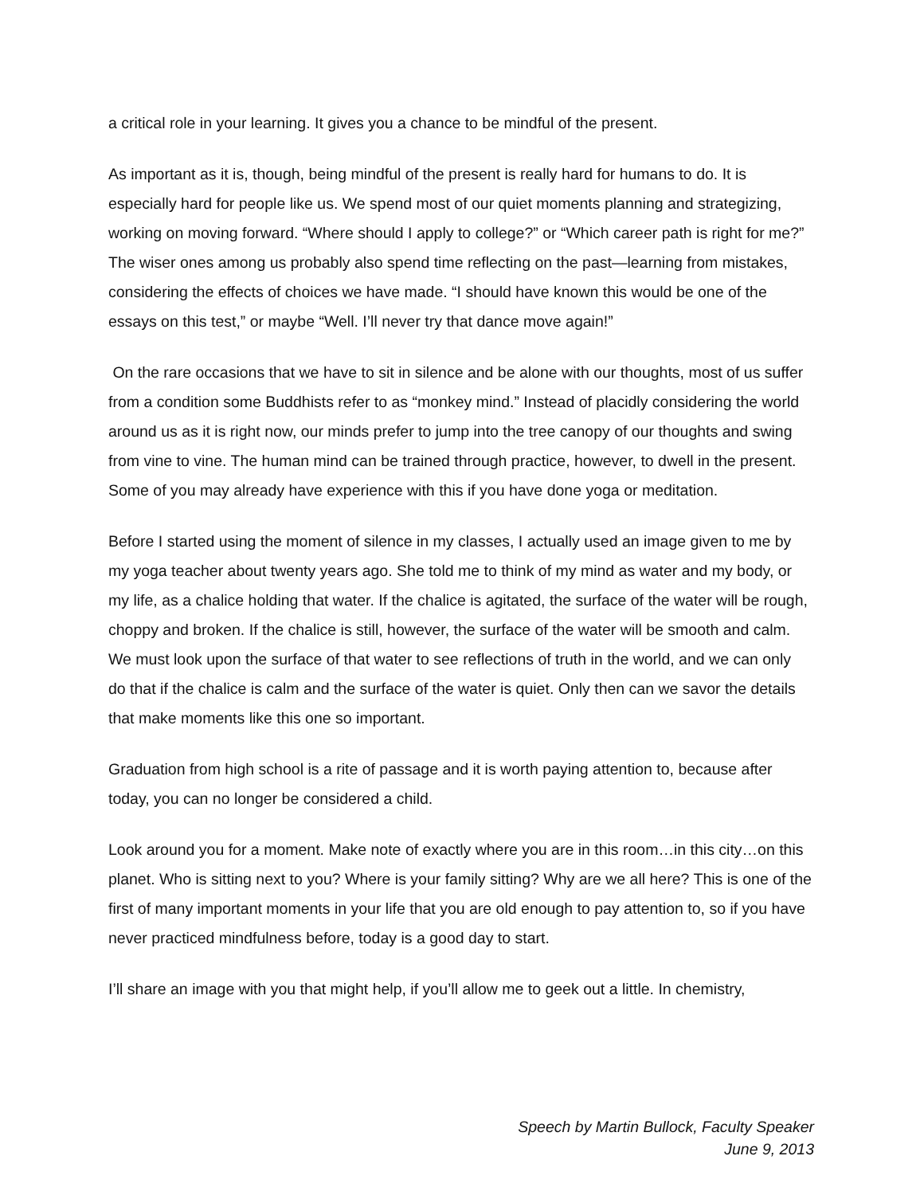a critical role in your learning. It gives you a chance to be mindful of the present.
As important as it is, though, being mindful of the present is really hard for humans to do. It is especially hard for people like us. We spend most of our quiet moments planning and strategizing, working on moving forward. “Where should I apply to college?” or “Which career path is right for me?” The wiser ones among us probably also spend time reflecting on the past—learning from mistakes, considering the effects of choices we have made. “I should have known this would be one of the essays on this test,” or maybe “Well. I’ll never try that dance move again!”
On the rare occasions that we have to sit in silence and be alone with our thoughts, most of us suffer from a condition some Buddhists refer to as “monkey mind.” Instead of placidly considering the world around us as it is right now, our minds prefer to jump into the tree canopy of our thoughts and swing from vine to vine. The human mind can be trained through practice, however, to dwell in the present. Some of you may already have experience with this if you have done yoga or meditation.
Before I started using the moment of silence in my classes, I actually used an image given to me by my yoga teacher about twenty years ago. She told me to think of my mind as water and my body, or my life, as a chalice holding that water. If the chalice is agitated, the surface of the water will be rough, choppy and broken. If the chalice is still, however, the surface of the water will be smooth and calm. We must look upon the surface of that water to see reflections of truth in the world, and we can only do that if the chalice is calm and the surface of the water is quiet. Only then can we savor the details that make moments like this one so important.
Graduation from high school is a rite of passage and it is worth paying attention to, because after today, you can no longer be considered a child.
Look around you for a moment. Make note of exactly where you are in this room…in this city…on this planet. Who is sitting next to you? Where is your family sitting? Why are we all here? This is one of the first of many important moments in your life that you are old enough to pay attention to, so if you have never practiced mindfulness before, today is a good day to start.
I’ll share an image with you that might help, if you’ll allow me to geek out a little. In chemistry,
Speech by Martin Bullock, Faculty Speaker
June 9, 2013